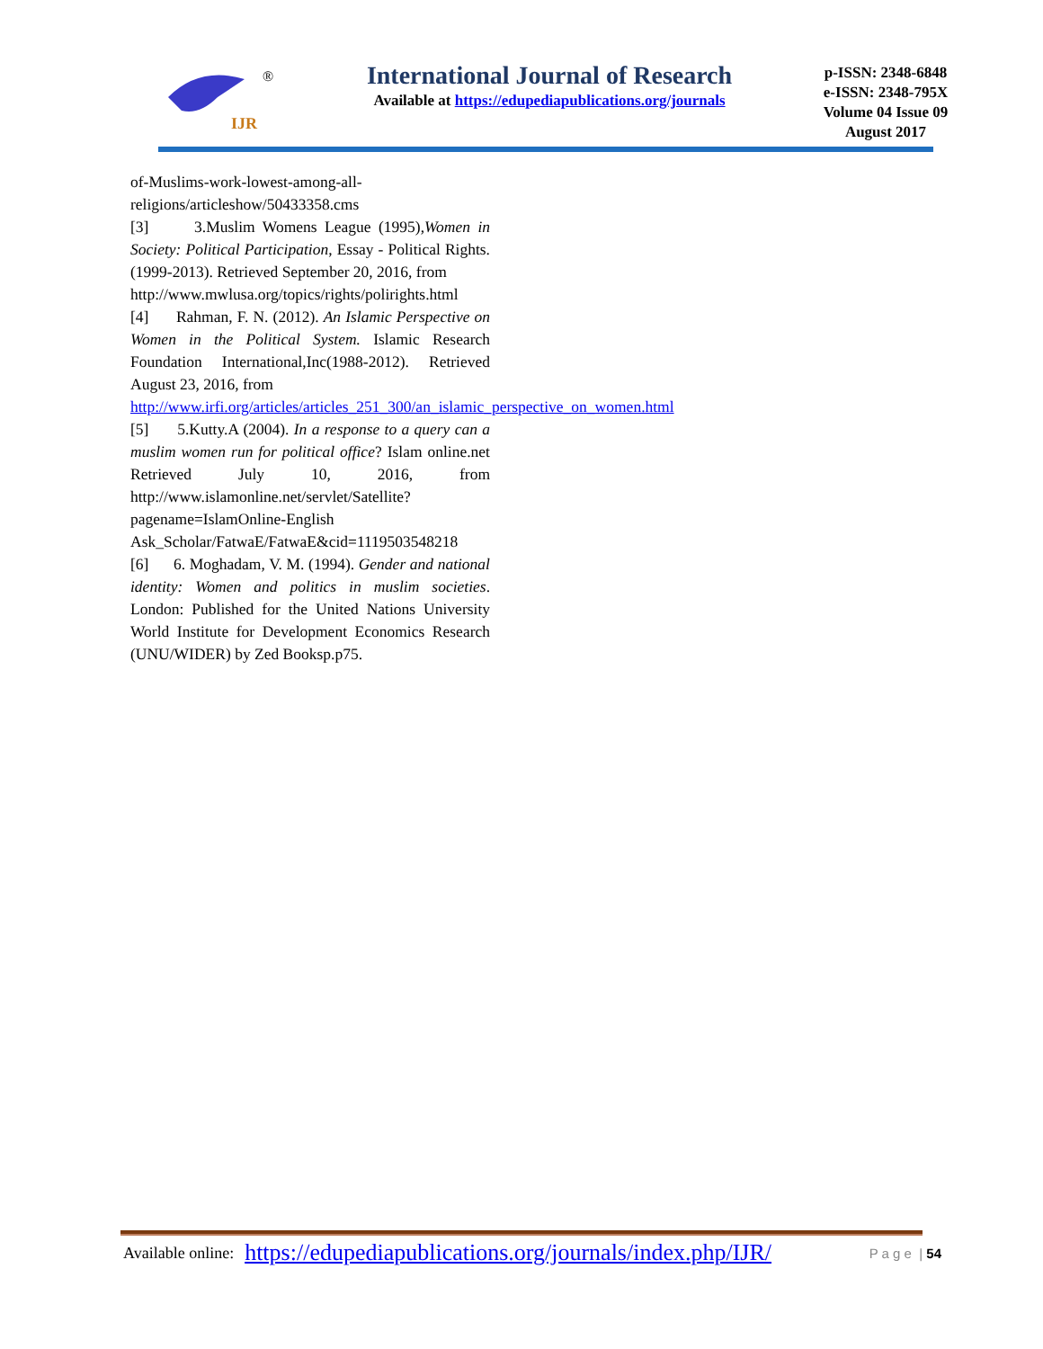IJR
®
International Journal of Research
Available at https://edupediapublications.org/journals
p-ISSN: 2348-6848
e-ISSN: 2348-795X
Volume 04 Issue 09
August 2017
of-Muslims-work-lowest-among-all-
religions/articleshow/50433358.cms
[3] 3.Muslim Womens League (1995),Women in Society: Political Participation, Essay - Political Rights. (1999-2013). Retrieved September 20, 2016, from
http://www.mwlusa.org/topics/rights/polirights.html
[4] Rahman, F. N. (2012). An Islamic Perspective on Women in the Political System. Islamic Research Foundation International,Inc(1988-2012). Retrieved August 23, 2016, from
http://www.irfi.org/articles/articles_251_300/an_islamic_perspective_on_women.html
[5] 5.Kutty.A (2004). In a response to a query can a muslim women run for political office? Islam online.net Retrieved July 10, 2016, from http://www.islamonline.net/servlet/Satellite?pagename=IslamOnline-English Ask_Scholar/FatwaE/FatwaE&cid=1119503548218
[6] 6. Moghadam, V. M. (1994). Gender and national identity: Women and politics in muslim societies. London: Published for the United Nations University World Institute for Development Economics Research (UNU/WIDER) by Zed Booksp.p75.
Available online: https://edupediapublications.org/journals/index.php/IJR/ P a g e | 54